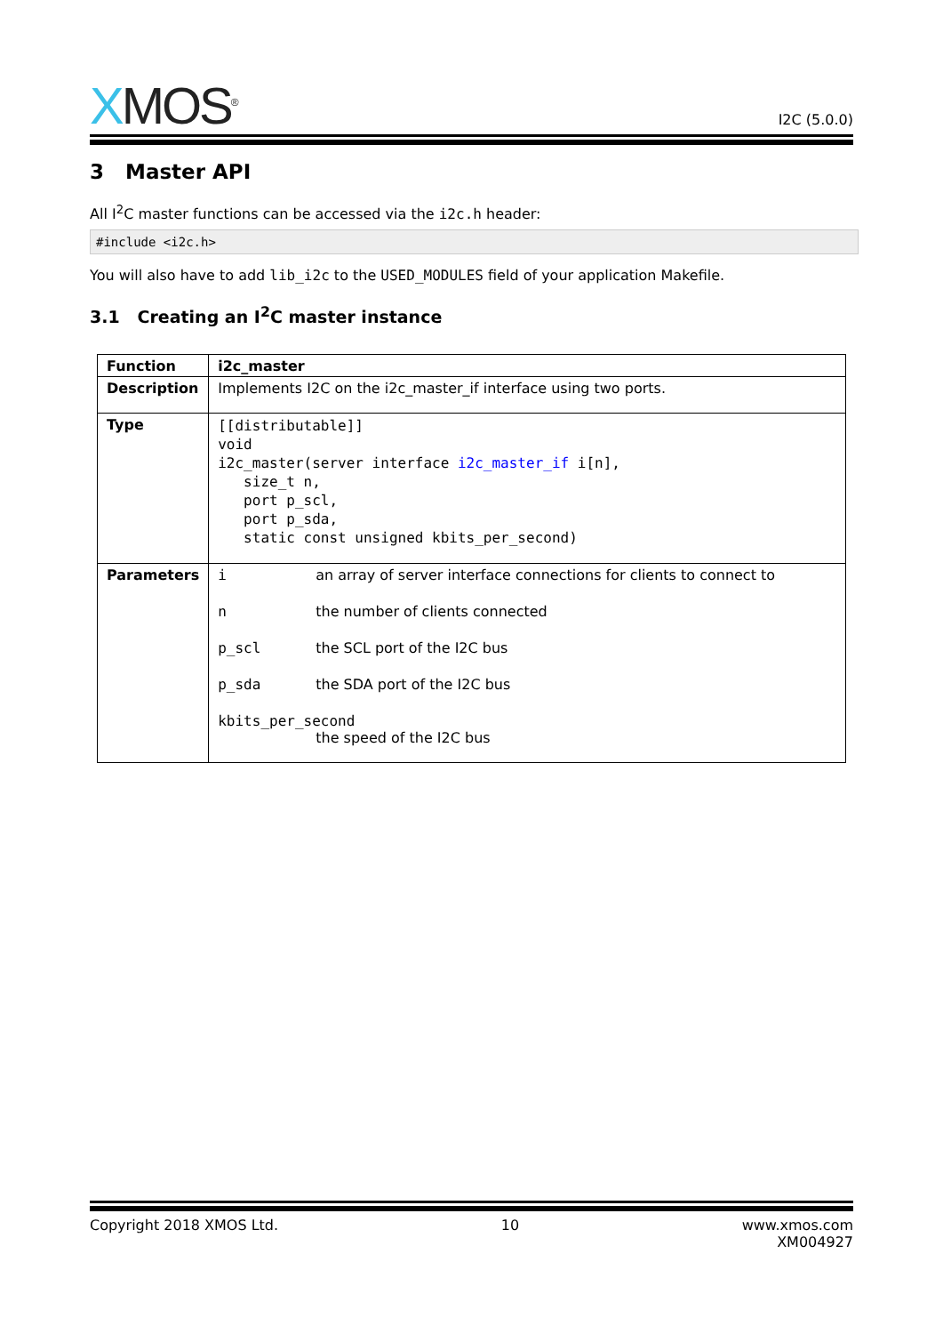XMOS<sup>®</sup>
I2C (5.0.0)
3 Master API
All I<sup>2</sup>C master functions can be accessed via the i2c.h header:
#include <i2c.h>
You will also have to add lib_i2c to the USED_MODULES field of your application Makefile.
3.1 Creating an I<sup>2</sup>C master instance
| Function | i2c_master |
| Description | Implements I2C on the i2c_master_if interface using two ports. |
| Type | [[distributable]] void i2c_master(server interface i2c_master_if i[n], size_t n, port p_scl, port p_sda, static const unsigned kbits_per_second) |
| Parameters | i an array of server interface connections for clients to connect to n the number of clients connected p_scl the SCL port of the I2C bus p_sda the SDA port of the I2C bus kbits_per_second the speed of the I2C bus |
Copyright 2018 XMOS Ltd. 10 www.xmos.com
XM004927